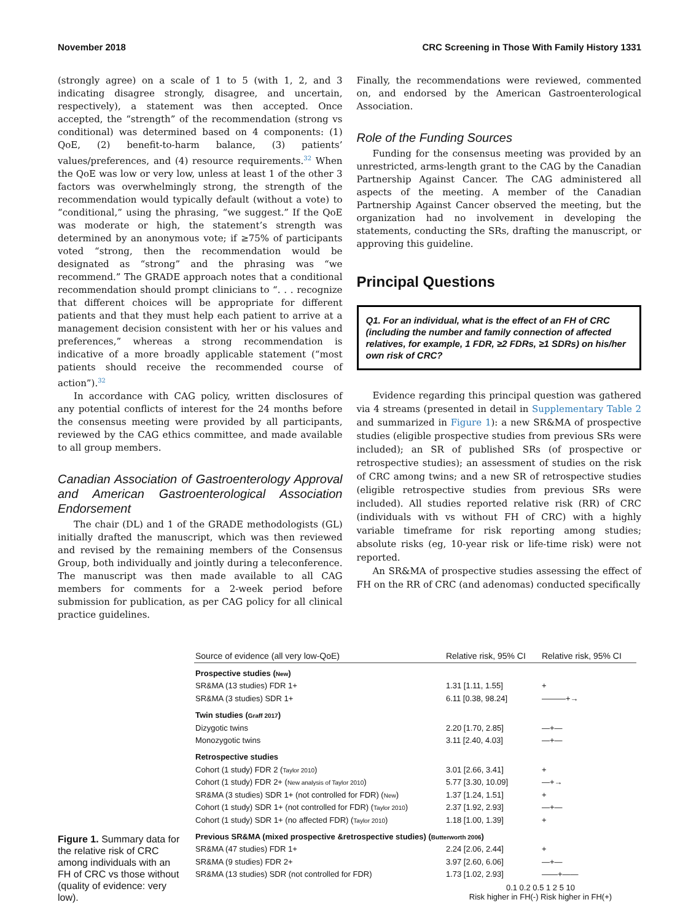November 2018 CRC Screening in Those With Family History 1331
(strongly agree) on a scale of 1 to 5 (with 1, 2, and 3 indicating disagree strongly, disagree, and uncertain, respectively), a statement was then accepted. Once accepted, the “strength” of the recommendation (strong vs conditional) was determined based on 4 components: (1) QoE, (2) benefit-to-harm balance, (3) patients’ values/preferences, and (4) resource requirements.<sup>32</sup> When the QoE was low or very low, unless at least 1 of the other 3 factors was overwhelmingly strong, the strength of the recommendation would typically default (without a vote) to “conditional,” using the phrasing, “we suggest.” If the QoE was moderate or high, the statement’s strength was determined by an anonymous vote; if ≥75% of participants voted “strong, then the recommendation would be designated as “strong” and the phrasing was “we recommend.” The GRADE approach notes that a conditional recommendation should prompt clinicians to “. . . recognize that different choices will be appropriate for different patients and that they must help each patient to arrive at a management decision consistent with her or his values and preferences,” whereas a strong recommendation is indicative of a more broadly applicable statement (“most patients should receive the recommended course of action”).<sup>32</sup>
In accordance with CAG policy, written disclosures of any potential conflicts of interest for the 24 months before the consensus meeting were provided by all participants, reviewed by the CAG ethics committee, and made available to all group members.
Canadian Association of Gastroenterology Approval and American Gastroenterological Association Endorsement
The chair (DL) and 1 of the GRADE methodologists (GL) initially drafted the manuscript, which was then reviewed and revised by the remaining members of the Consensus Group, both individually and jointly during a teleconference. The manuscript was then made available to all CAG members for comments for a 2-week period before submission for publication, as per CAG policy for all clinical practice guidelines.
Finally, the recommendations were reviewed, commented on, and endorsed by the American Gastroenterological Association.
Role of the Funding Sources
Funding for the consensus meeting was provided by an unrestricted, arms-length grant to the CAG by the Canadian Partnership Against Cancer. The CAG administered all aspects of the meeting. A member of the Canadian Partnership Against Cancer observed the meeting, but the organization had no involvement in developing the statements, conducting the SRs, drafting the manuscript, or approving this guideline.
Principal Questions
Q1. For an individual, what is the effect of an FH of CRC (including the number and family connection of affected relatives, for example, 1 FDR, ≥2 FDRs, ≥1 SDRs) on his/her own risk of CRC?
Evidence regarding this principal question was gathered via 4 streams (presented in detail in Supplementary Table 2 and summarized in Figure 1): a new SR&MA of prospective studies (eligible prospective studies from previous SRs were included); an SR of published SRs (of prospective or retrospective studies); an assessment of studies on the risk of CRC among twins; and a new SR of retrospective studies (eligible retrospective studies from previous SRs were included). All studies reported relative risk (RR) of CRC (individuals with vs without FH of CRC) with a highly variable timeframe for risk reporting among studies; absolute risks (eg, 10-year risk or life-time risk) were not reported.
An SR&MA of prospective studies assessing the effect of FH on the RR of CRC (and adenomas) conducted specifically
Figure 1. Summary data for the relative risk of CRC among individuals with an FH of CRC vs those without (quality of evidence: very low).
| Source of evidence (all very low-QoE) | Relative risk, 95% CI | Relative risk, 95% CI |
| --- | --- | --- |
| Prospective studies ( New ) | | |
| SR&MA (13 studies) FDR 1+ | 1.31 [1.11, 1.55] | + |
| SR&MA (3 studies) SDR 1+ | 6.11 [0.38, 98.24] | ———+→ |
| Twin studies ( Graff 2017 ) | | |
| Dizygotic twins | 2.20 [1.70, 2.85] | —+— |
| Monozygotic twins | 3.11 [2.40, 4.03] | —+— |
| Retrospective studies | | |
| Cohort (1 study) FDR 2 ( Taylor 2010 ) | 3.01 [2.66, 3.41] | + |
| Cohort (1 study) FDR 2+ ( New analysis of Taylor 2010 ) | 5.77 [3.30, 10.09] | —+→ |
| SR&MA (3 studies) SDR 1+ (not controlled for FDR) ( New ) | 1.37 [1.24, 1.51] | + |
| Cohort (1 study) SDR 1+ (not controlled for FDR) ( Taylor 2010 ) | 2.37 [1.92, 2.93] | —+— |
| Cohort (1 study) SDR 1+ (no affected FDR) ( Taylor 2010 ) | 1.18 [1.00, 1.39] | + |
| Previous SR&MA (mixed prospective &retrospective studies) ( Butterworth 2006 ) | | |
| SR&MA (47 studies) FDR 1+ | 2.24 [2.06, 2.44] | + |
| SR&MA (9 studies) FDR 2+ | 3.97 [2.60, 6.06] | —+— |
| SR&MA (13 studies) SDR (not controlled for FDR) | 1.73 [1.02, 2.93] | ——+—— |
| | 0.1 0.2 0.5 1 2 5 10 Risk higher in FH(-) Risk higher in FH(+) | |